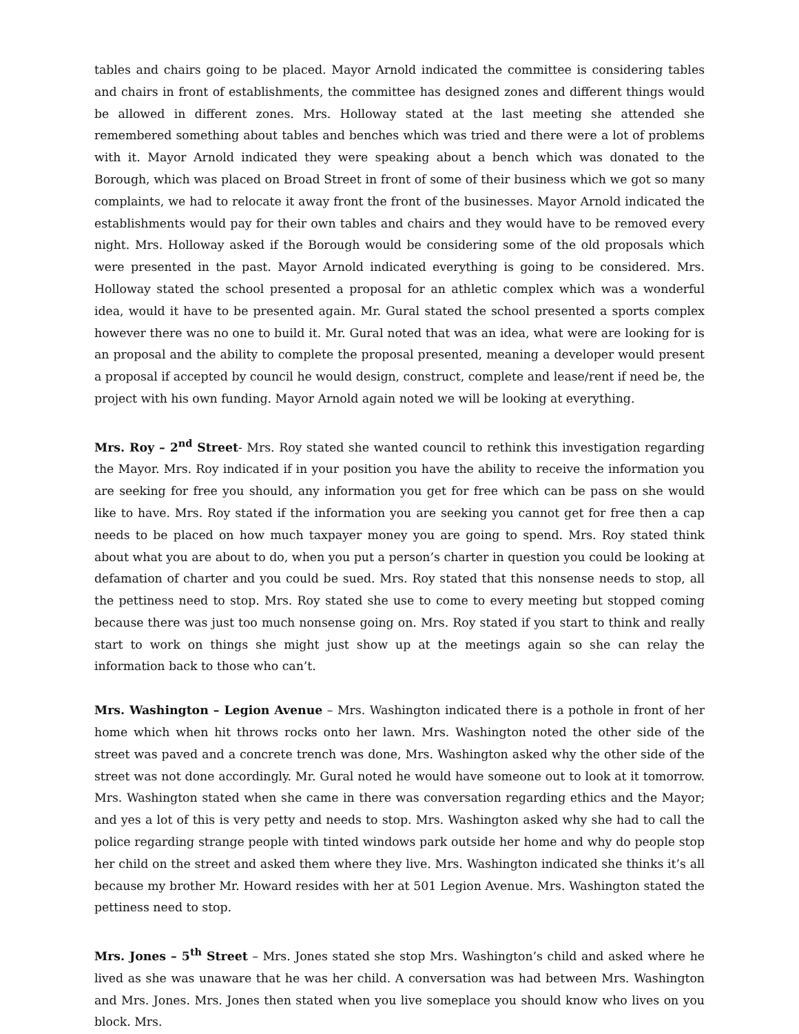tables and chairs going to be placed. Mayor Arnold indicated the committee is considering tables and chairs in front of establishments, the committee has designed zones and different things would be allowed in different zones. Mrs. Holloway stated at the last meeting she attended she remembered something about tables and benches which was tried and there were a lot of problems with it. Mayor Arnold indicated they were speaking about a bench which was donated to the Borough, which was placed on Broad Street in front of some of their business which we got so many complaints, we had to relocate it away front the front of the businesses. Mayor Arnold indicated the establishments would pay for their own tables and chairs and they would have to be removed every night. Mrs. Holloway asked if the Borough would be considering some of the old proposals which were presented in the past. Mayor Arnold indicated everything is going to be considered. Mrs. Holloway stated the school presented a proposal for an athletic complex which was a wonderful idea, would it have to be presented again. Mr. Gural stated the school presented a sports complex however there was no one to build it. Mr. Gural noted that was an idea, what were are looking for is an proposal and the ability to complete the proposal presented, meaning a developer would present a proposal if accepted by council he would design, construct, complete and lease/rent if need be, the project with his own funding. Mayor Arnold again noted we will be looking at everything.
Mrs. Roy – 2<sup>nd</sup> Street- Mrs. Roy stated she wanted council to rethink this investigation regarding the Mayor. Mrs. Roy indicated if in your position you have the ability to receive the information you are seeking for free you should, any information you get for free which can be pass on she would like to have. Mrs. Roy stated if the information you are seeking you cannot get for free then a cap needs to be placed on how much taxpayer money you are going to spend. Mrs. Roy stated think about what you are about to do, when you put a person’s charter in question you could be looking at defamation of charter and you could be sued. Mrs. Roy stated that this nonsense needs to stop, all the pettiness need to stop. Mrs. Roy stated she use to come to every meeting but stopped coming because there was just too much nonsense going on. Mrs. Roy stated if you start to think and really start to work on things she might just show up at the meetings again so she can relay the information back to those who can’t.
Mrs. Washington – Legion Avenue – Mrs. Washington indicated there is a pothole in front of her home which when hit throws rocks onto her lawn. Mrs. Washington noted the other side of the street was paved and a concrete trench was done, Mrs. Washington asked why the other side of the street was not done accordingly. Mr. Gural noted he would have someone out to look at it tomorrow. Mrs. Washington stated when she came in there was conversation regarding ethics and the Mayor; and yes a lot of this is very petty and needs to stop. Mrs. Washington asked why she had to call the police regarding strange people with tinted windows park outside her home and why do people stop her child on the street and asked them where they live. Mrs. Washington indicated she thinks it’s all because my brother Mr. Howard resides with her at 501 Legion Avenue. Mrs. Washington stated the pettiness need to stop.
Mrs. Jones – 5<sup>th</sup> Street – Mrs. Jones stated she stop Mrs. Washington’s child and asked where he lived as she was unaware that he was her child. A conversation was had between Mrs. Washington and Mrs. Jones. Mrs. Jones then stated when you live someplace you should know who lives on you block. Mrs.